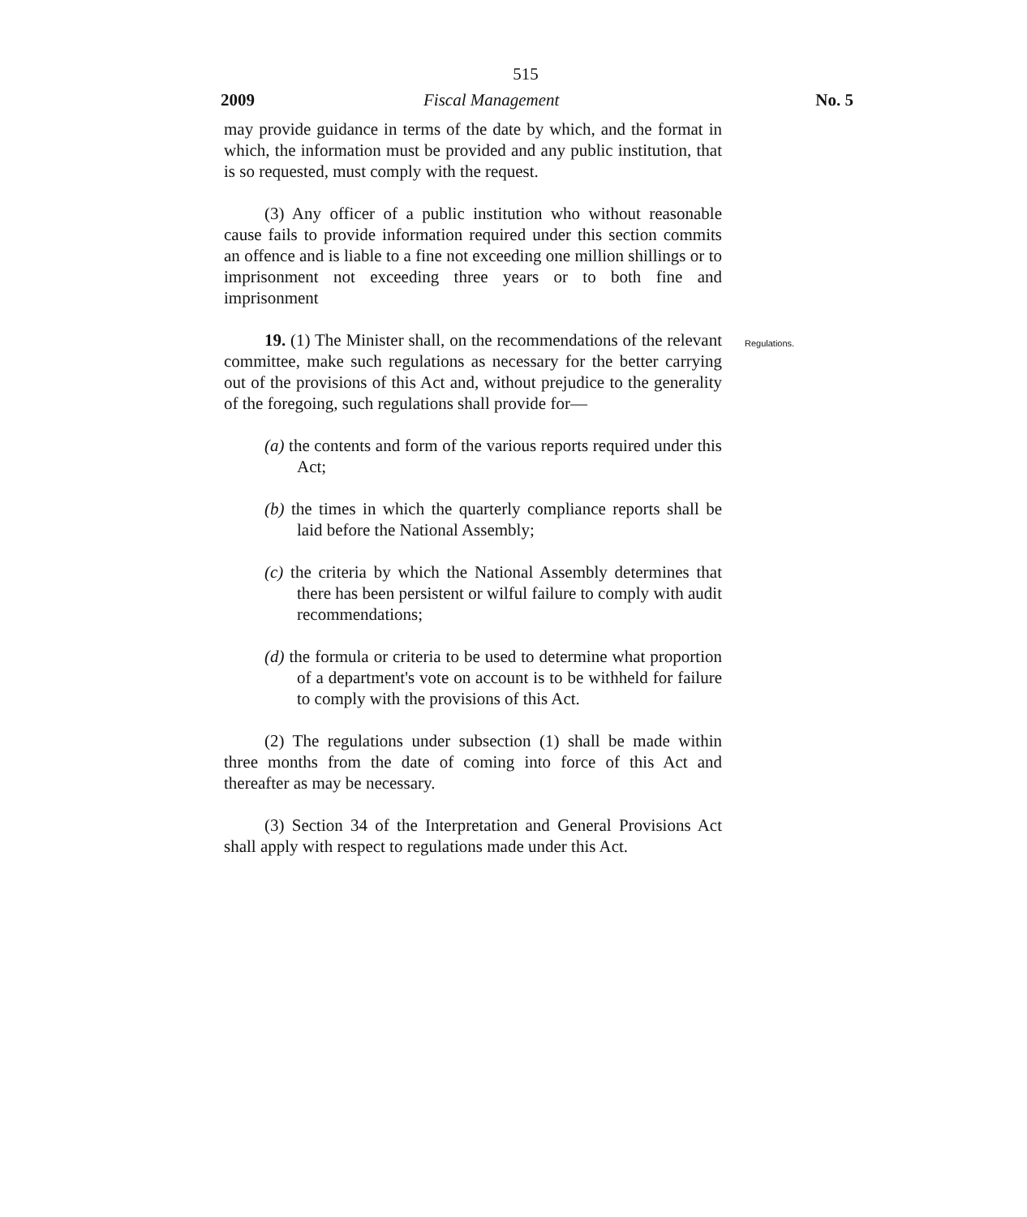515
2009 Fiscal Management No. 5
may provide guidance in terms of the date by which, and the format in which, the information must be provided and any public institution, that is so requested, must comply with the request.
(3) Any officer of a public institution who without reasonable cause fails to provide information required under this section commits an offence and is liable to a fine not exceeding one million shillings or to imprisonment not exceeding three years or to both fine and imprisonment
19. (1) The Minister shall, on the recommendations of the relevant committee, make such regulations as necessary for the better carrying out of the provisions of this Act and, without prejudice to the generality of the foregoing, such regulations shall provide for—
Regulations.
(a) the contents and form of the various reports required under this Act;
(b) the times in which the quarterly compliance reports shall be laid before the National Assembly;
(c) the criteria by which the National Assembly determines that there has been persistent or wilful failure to comply with audit recommendations;
(d) the formula or criteria to be used to determine what proportion of a department's vote on account is to be withheld for failure to comply with the provisions of this Act.
(2) The regulations under subsection (1) shall be made within three months from the date of coming into force of this Act and thereafter as may be necessary.
(3) Section 34 of the Interpretation and General Provisions Act shall apply with respect to regulations made under this Act.